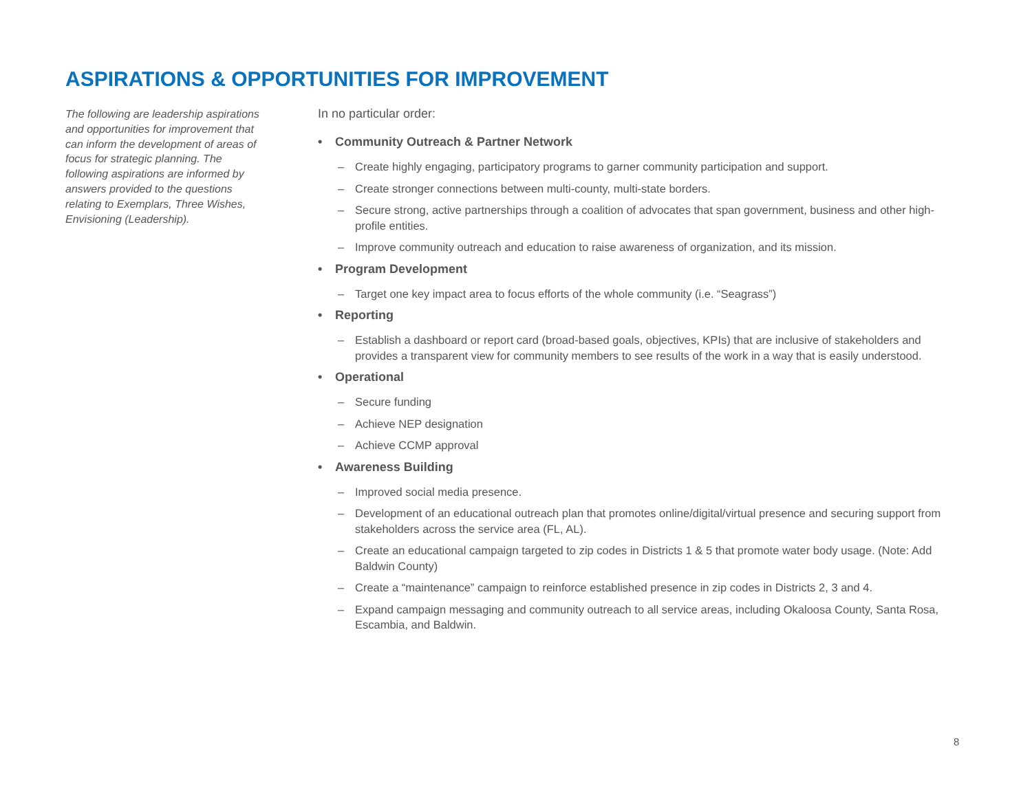ASPIRATIONS & OPPORTUNITIES FOR IMPROVEMENT
The following are leadership aspirations and opportunities for improvement that can inform the development of areas of focus for strategic planning. The following aspirations are informed by answers provided to the questions relating to Exemplars, Three Wishes, Envisioning (Leadership).
In no particular order:
• Community Outreach & Partner Network
– Create highly engaging, participatory programs to garner community participation and support.
– Create stronger connections between multi-county, multi-state borders.
– Secure strong, active partnerships through a coalition of advocates that span government, business and other high-profile entities.
– Improve community outreach and education to raise awareness of organization, and its mission.
• Program Development
– Target one key impact area to focus efforts of the whole community (i.e. “Seagrass”)
• Reporting
– Establish a dashboard or report card (broad-based goals, objectives, KPIs) that are inclusive of stakeholders and provides a transparent view for community members to see results of the work in a way that is easily understood.
• Operational
– Secure funding
– Achieve NEP designation
– Achieve CCMP approval
• Awareness Building
– Improved social media presence.
– Development of an educational outreach plan that promotes online/digital/virtual presence and securing support from stakeholders across the service area (FL, AL).
– Create an educational campaign targeted to zip codes in Districts 1 & 5 that promote water body usage. (Note: Add Baldwin County)
– Create a “maintenance” campaign to reinforce established presence in zip codes in Districts 2, 3 and 4.
– Expand campaign messaging and community outreach to all service areas, including Okaloosa County, Santa Rosa, Escambia, and Baldwin.
8